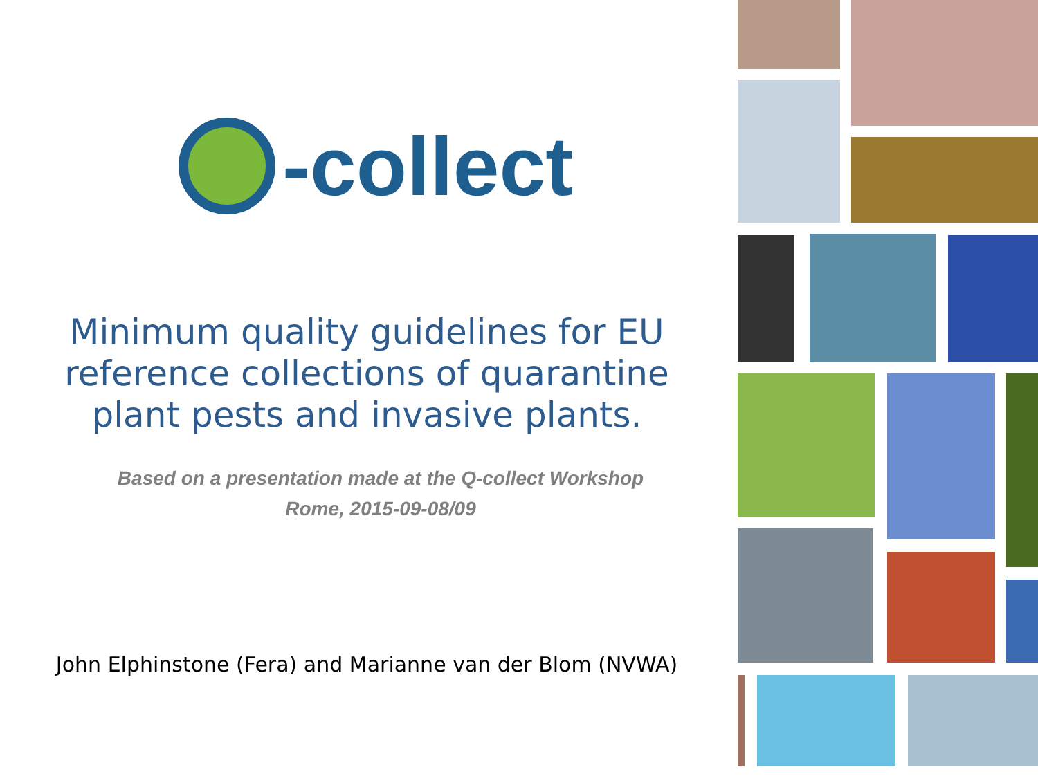-collect
Minimum quality guidelines for EU reference collections of quarantine plant pests and invasive plants.
Based on a presentation made at the Q-collect Workshop
Rome, 2015-09-08/09
John Elphinstone (Fera) and Marianne van der Blom (NVWA)